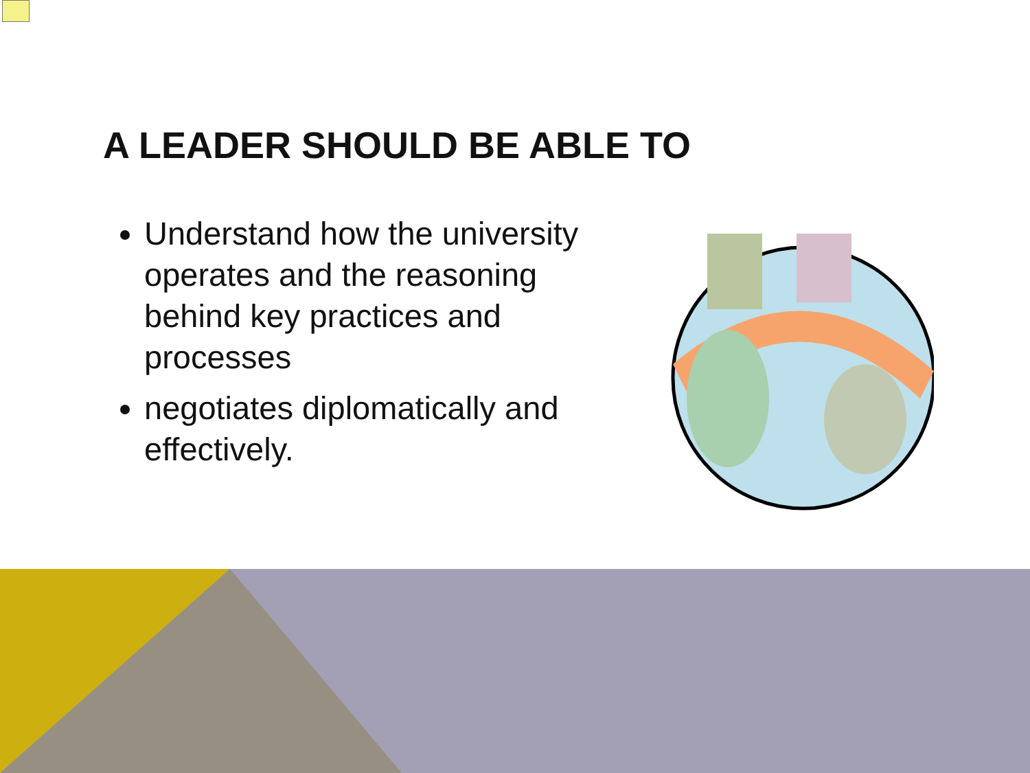A LEADER SHOULD BE ABLE TO
Understand how the university operates and the reasoning behind key practices and processes
negotiates diplomatically and effectively.